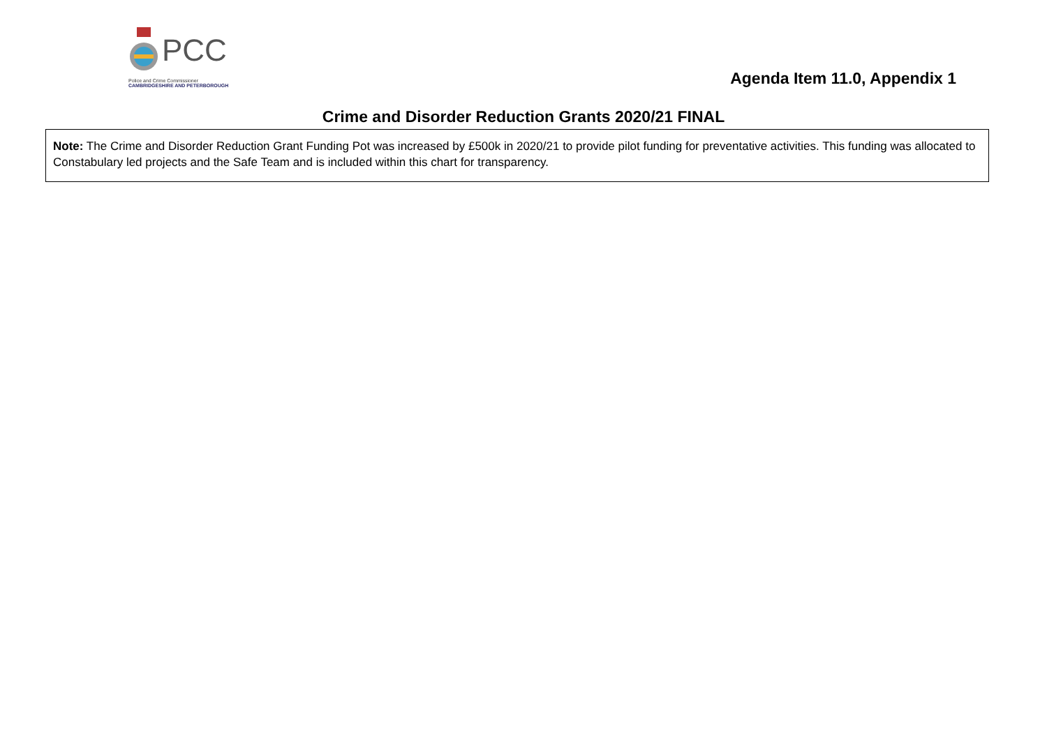PCC
Police and Crime Commissioner
CAMBRIDGESHIRE AND PETERBOROUGH
Agenda Item 11.0, Appendix 1
Crime and Disorder Reduction Grants 2020/21 FINAL
Note: The Crime and Disorder Reduction Grant Funding Pot was increased by £500k in 2020/21 to provide pilot funding for preventative activities. This funding was allocated to Constabulary led projects and the Safe Team and is included within this chart for transparency.